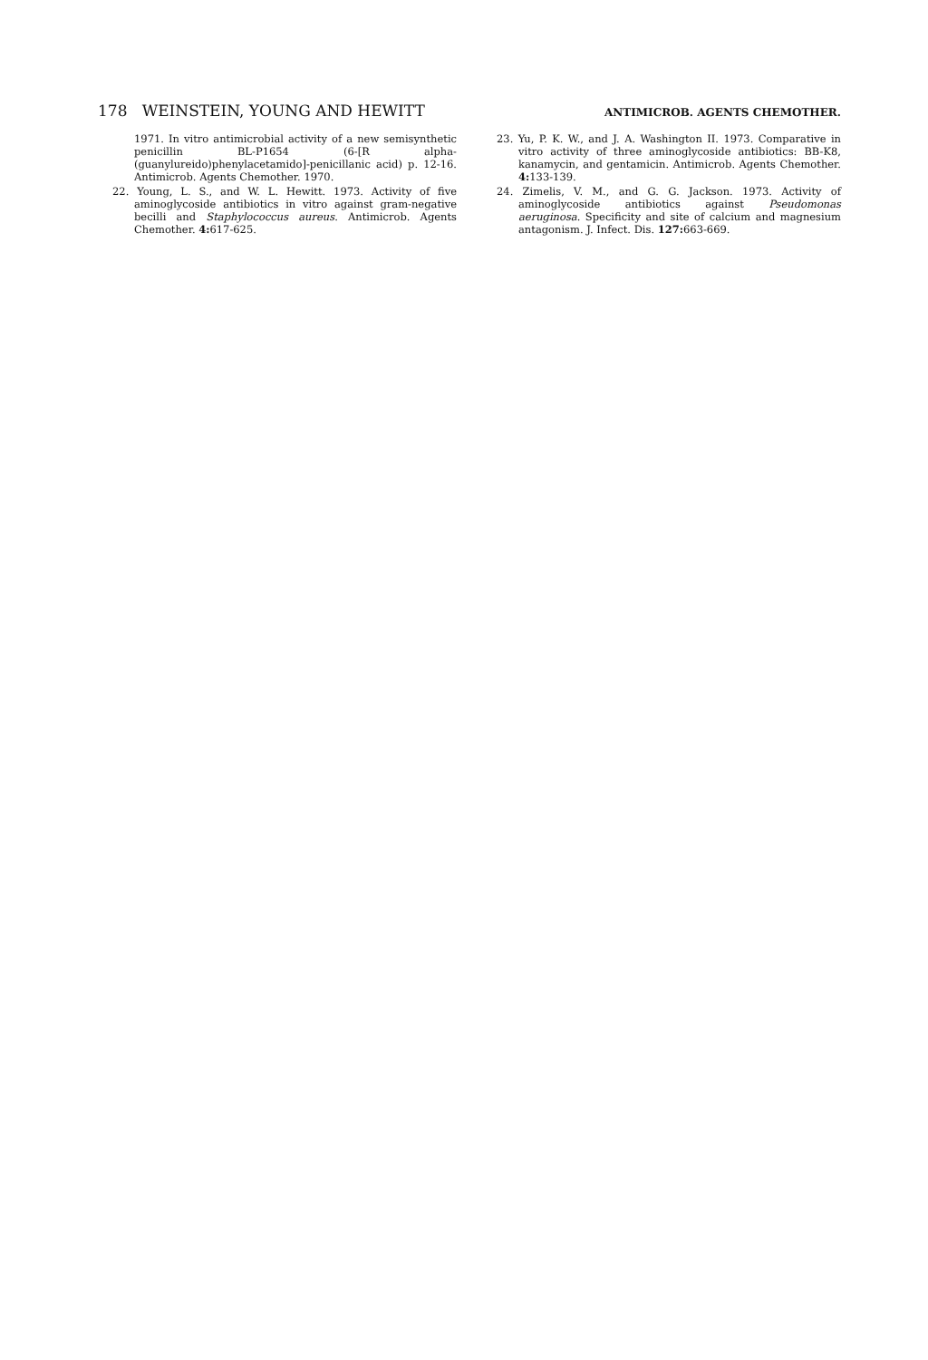178 WEINSTEIN, YOUNG AND HEWITT ANTIMICROB. AGENTS CHEMOTHER.
1971. In vitro antimicrobial activity of a new semisynthetic penicillin BL-P1654 (6-[R alpha-(guanylureido)phenylacetamido]-penicillanic acid) p. 12-16. Antimicrob. Agents Chemother. 1970.
22. Young, L. S., and W. L. Hewitt. 1973. Activity of five aminoglycoside antibiotics in vitro against gram-negative becilli and Staphylococcus aureus. Antimicrob. Agents Chemother. 4: 617-625.
23. Yu, P. K. W., and J. A. Washington II. 1973. Comparative in vitro activity of three aminoglycoside antibiotics: BB-K8, kanamycin, and gentamicin. Antimicrob. Agents Chemother. 4: 133-139.
24. Zimelis, V. M., and G. G. Jackson. 1973. Activity of aminoglycoside antibiotics against Pseudomonas aeruginosa. Specificity and site of calcium and magnesium antagonism. J. Infect. Dis. 127: 663-669.